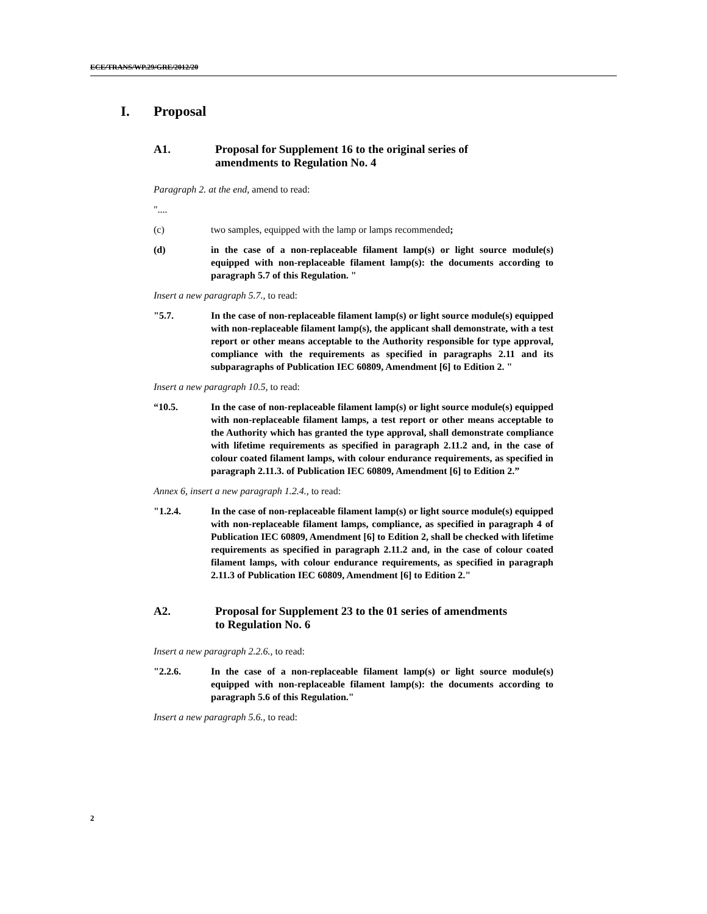ECE/TRANS/WP.29/GRE/2012/20
I. Proposal
A1. Proposal for Supplement 16 to the original series of amendments to Regulation No. 4
Paragraph 2. at the end, amend to read:
"....
(c) two samples, equipped with the lamp or lamps recommended;
(d) in the case of a non-replaceable filament lamp(s) or light source module(s) equipped with non-replaceable filament lamp(s): the documents according to paragraph 5.7 of this Regulation. "
Insert a new paragraph 5.7., to read:
"5.7. In the case of non-replaceable filament lamp(s) or light source module(s) equipped with non-replaceable filament lamp(s), the applicant shall demonstrate, with a test report or other means acceptable to the Authority responsible for type approval, compliance with the requirements as specified in paragraphs 2.11 and its subparagraphs of Publication IEC 60809, Amendment [6] to Edition 2. "
Insert a new paragraph 10.5, to read:
“10.5. In the case of non-replaceable filament lamp(s) or light source module(s) equipped with non-replaceable filament lamps, a test report or other means acceptable to the Authority which has granted the type approval, shall demonstrate compliance with lifetime requirements as specified in paragraph 2.11.2 and, in the case of colour coated filament lamps, with colour endurance requirements, as specified in paragraph 2.11.3. of Publication IEC 60809, Amendment [6] to Edition 2.”
Annex 6, insert a new paragraph 1.2.4., to read:
"1.2.4. In the case of non-replaceable filament lamp(s) or light source module(s) equipped with non-replaceable filament lamps, compliance, as specified in paragraph 4 of Publication IEC 60809, Amendment [6] to Edition 2, shall be checked with lifetime requirements as specified in paragraph 2.11.2 and, in the case of colour coated filament lamps, with colour endurance requirements, as specified in paragraph 2.11.3 of Publication IEC 60809, Amendment [6] to Edition 2."
A2. Proposal for Supplement 23 to the 01 series of amendments to Regulation No. 6
Insert a new paragraph 2.2.6., to read:
"2.2.6. In the case of a non-replaceable filament lamp(s) or light source module(s) equipped with non-replaceable filament lamp(s): the documents according to paragraph 5.6 of this Regulation."
Insert a new paragraph 5.6., to read:
2